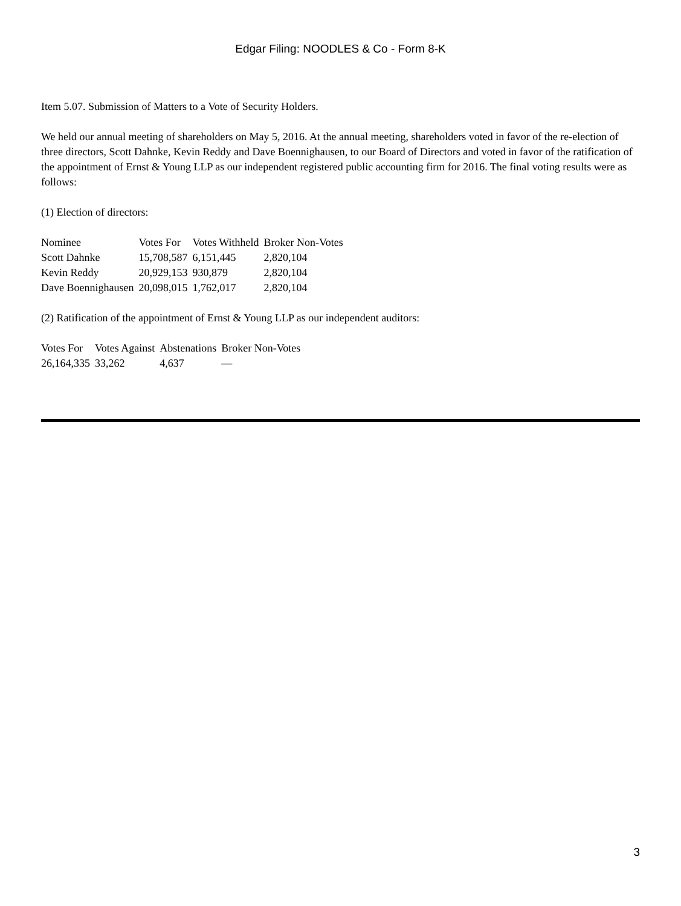Edgar Filing: NOODLES & Co - Form 8-K
Item 5.07. Submission of Matters to a Vote of Security Holders.
We held our annual meeting of shareholders on May 5, 2016. At the annual meeting, shareholders voted in favor of the re-election of three directors, Scott Dahnke, Kevin Reddy and Dave Boennighausen, to our Board of Directors and voted in favor of the ratification of the appointment of Ernst & Young LLP as our independent registered public accounting firm for 2016. The final voting results were as follows:
(1) Election of directors:
| Nominee | Votes For | Votes Withheld | Broker Non-Votes |
| --- | --- | --- | --- |
| Scott Dahnke | 15,708,587 | 6,151,445 | 2,820,104 |
| Kevin Reddy | 20,929,153 | 930,879 | 2,820,104 |
| Dave Boennighausen | 20,098,015 | 1,762,017 | 2,820,104 |
(2) Ratification of the appointment of Ernst & Young LLP as our independent auditors:
| Votes For | Votes Against | Abstenations | Broker Non-Votes |
| --- | --- | --- | --- |
| 26,164,335 | 33,262 | 4,637 | — |
3